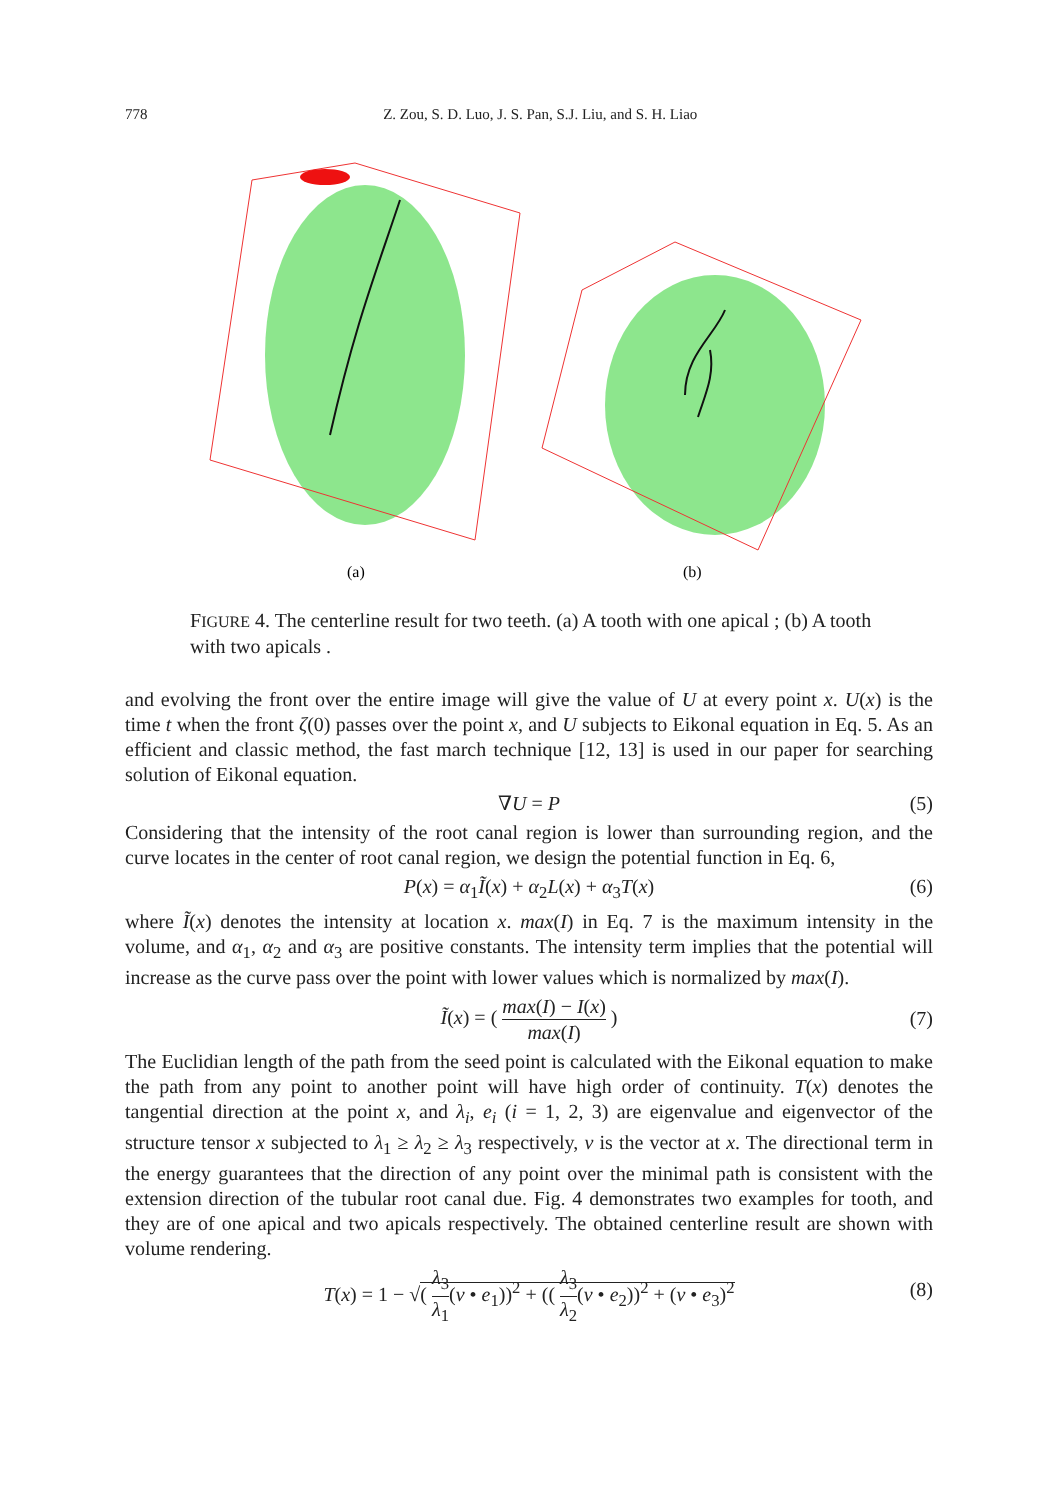778 Z. Zou, S. D. Luo, J. S. Pan, S.J. Liu, and S. H. Liao
(a)
(b)
FIGURE 4. The centerline result for two teeth. (a) A tooth with one apical ; (b) A tooth with two apicals .
and evolving the front over the entire image will give the value of U at every point x. U(x) is the time t when the front ζ(0) passes over the point x, and U subjects to Eikonal equation in Eq. 5. As an efficient and classic method, the fast march technique [12, 13] is used in our paper for searching solution of Eikonal equation.
∇U = P (5)
Considering that the intensity of the root canal region is lower than surrounding region, and the curve locates in the center of root canal region, we design the potential function in Eq. 6,
P(x) = α<sub>1</sub>Ĩ(x) + α<sub>2</sub>L(x) + α<sub>3</sub>T(x) (6)
where Ĩ(x) denotes the intensity at location x. max(I) in Eq. 7 is the maximum intensity in the volume, and α<sub>1</sub>, α<sub>2</sub> and α<sub>3</sub> are positive constants. The intensity term implies that the potential will increase as the curve pass over the point with lower values which is normalized by max(I).
Ĩ(x) = ( max(I) − I(x) max(I) )
(7)
The Euclidian length of the path from the seed point is calculated with the Eikonal equation to make the path from any point to another point will have high order of continuity. T(x) denotes the tangential direction at the point x, and λ<sub>i</sub>, e<sub>i</sub> (i = 1, 2, 3) are eigenvalue and eigenvector of the structure tensor x subjected to λ<sub>1</sub> ≥ λ<sub>2</sub> ≥ λ<sub>3</sub> respectively, ν is the vector at x. The directional term in the energy guarantees that the direction of any point over the minimal path is consistent with the extension direction of the tubular root canal due. Fig. 4 demonstrates two examples for tooth, and they are of one apical and two apicals respectively. The obtained centerline result are shown with volume rendering.
T(x) = 1 − √( λ<sub>3</sub> λ<sub>1</sub>(ν • e<sub>1</sub>))<sup>2</sup> + (( λ<sub>3</sub> λ<sub>2</sub>(ν • e<sub>2</sub>))<sup>2</sup> + (ν • e<sub>3</sub>)<sup>2</sup>
(8)